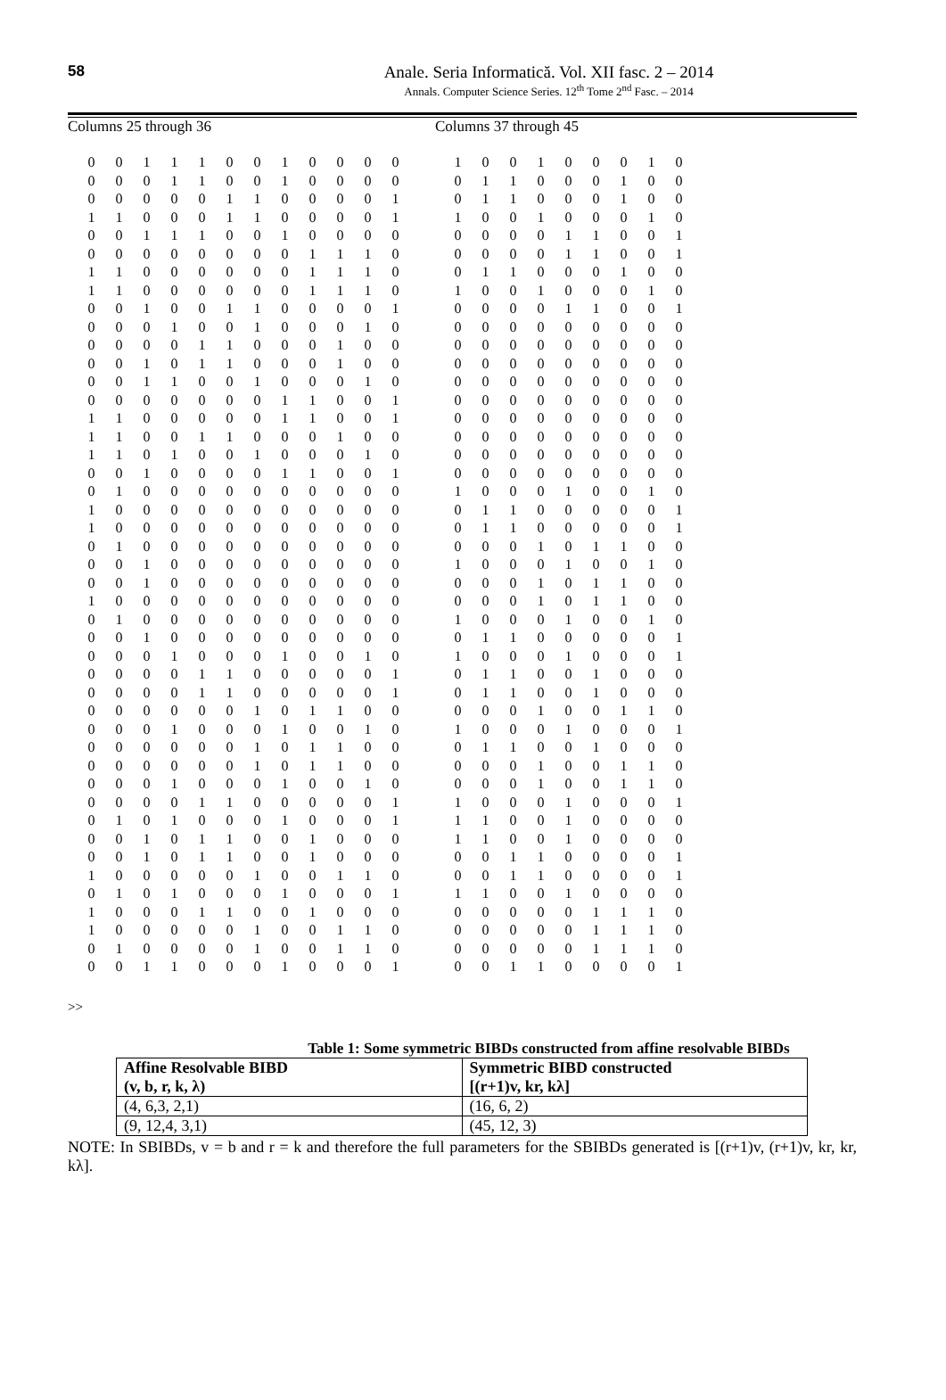58
Anale. Seria Informatică. Vol. XII fasc. 2 – 2014
Annals. Computer Science Series. 12<sup>th</sup> Tome 2<sup>nd</sup> Fasc. – 2014
Columns 25 through 36 Columns 37 through 45
| 0 | 0 | 1 | 1 | 1 | 0 | 0 | 1 | 0 | 0 | 0 | 0 | | 1 | 0 | 0 | 1 | 0 | 0 | 0 | 1 | 0 |
| 0 | 0 | 0 | 1 | 1 | 0 | 0 | 1 | 0 | 0 | 0 | 0 | | 0 | 1 | 1 | 0 | 0 | 0 | 1 | 0 | 0 |
| 0 | 0 | 0 | 0 | 0 | 1 | 1 | 0 | 0 | 0 | 0 | 1 | | 0 | 1 | 1 | 0 | 0 | 0 | 1 | 0 | 0 |
| 1 | 1 | 0 | 0 | 0 | 1 | 1 | 0 | 0 | 0 | 0 | 1 | | 1 | 0 | 0 | 1 | 0 | 0 | 0 | 1 | 0 |
| 0 | 0 | 1 | 1 | 1 | 0 | 0 | 1 | 0 | 0 | 0 | 0 | | 0 | 0 | 0 | 0 | 1 | 1 | 0 | 0 | 1 |
| 0 | 0 | 0 | 0 | 0 | 0 | 0 | 0 | 1 | 1 | 1 | 0 | | 0 | 0 | 0 | 0 | 1 | 1 | 0 | 0 | 1 |
| 1 | 1 | 0 | 0 | 0 | 0 | 0 | 0 | 1 | 1 | 1 | 0 | | 0 | 1 | 1 | 0 | 0 | 0 | 1 | 0 | 0 |
| 1 | 1 | 0 | 0 | 0 | 0 | 0 | 0 | 1 | 1 | 1 | 0 | | 1 | 0 | 0 | 1 | 0 | 0 | 0 | 1 | 0 |
| 0 | 0 | 1 | 0 | 0 | 1 | 1 | 0 | 0 | 0 | 0 | 1 | | 0 | 0 | 0 | 0 | 1 | 1 | 0 | 0 | 1 |
| 0 | 0 | 0 | 1 | 0 | 0 | 1 | 0 | 0 | 0 | 1 | 0 | | 0 | 0 | 0 | 0 | 0 | 0 | 0 | 0 | 0 |
| 0 | 0 | 0 | 0 | 1 | 1 | 0 | 0 | 0 | 1 | 0 | 0 | | 0 | 0 | 0 | 0 | 0 | 0 | 0 | 0 | 0 |
| 0 | 0 | 1 | 0 | 1 | 1 | 0 | 0 | 0 | 1 | 0 | 0 | | 0 | 0 | 0 | 0 | 0 | 0 | 0 | 0 | 0 |
| 0 | 0 | 1 | 1 | 0 | 0 | 1 | 0 | 0 | 0 | 1 | 0 | | 0 | 0 | 0 | 0 | 0 | 0 | 0 | 0 | 0 |
| 0 | 0 | 0 | 0 | 0 | 0 | 0 | 1 | 1 | 0 | 0 | 1 | | 0 | 0 | 0 | 0 | 0 | 0 | 0 | 0 | 0 |
| 1 | 1 | 0 | 0 | 0 | 0 | 0 | 1 | 1 | 0 | 0 | 1 | | 0 | 0 | 0 | 0 | 0 | 0 | 0 | 0 | 0 |
| 1 | 1 | 0 | 0 | 1 | 1 | 0 | 0 | 0 | 1 | 0 | 0 | | 0 | 0 | 0 | 0 | 0 | 0 | 0 | 0 | 0 |
| 1 | 1 | 0 | 1 | 0 | 0 | 1 | 0 | 0 | 0 | 1 | 0 | | 0 | 0 | 0 | 0 | 0 | 0 | 0 | 0 | 0 |
| 0 | 0 | 1 | 0 | 0 | 0 | 0 | 1 | 1 | 0 | 0 | 1 | | 0 | 0 | 0 | 0 | 0 | 0 | 0 | 0 | 0 |
| 0 | 1 | 0 | 0 | 0 | 0 | 0 | 0 | 0 | 0 | 0 | 0 | | 1 | 0 | 0 | 0 | 1 | 0 | 0 | 1 | 0 |
| 1 | 0 | 0 | 0 | 0 | 0 | 0 | 0 | 0 | 0 | 0 | 0 | | 0 | 1 | 1 | 0 | 0 | 0 | 0 | 0 | 1 |
| 1 | 0 | 0 | 0 | 0 | 0 | 0 | 0 | 0 | 0 | 0 | 0 | | 0 | 1 | 1 | 0 | 0 | 0 | 0 | 0 | 1 |
| 0 | 1 | 0 | 0 | 0 | 0 | 0 | 0 | 0 | 0 | 0 | 0 | | 0 | 0 | 0 | 1 | 0 | 1 | 1 | 0 | 0 |
| 0 | 0 | 1 | 0 | 0 | 0 | 0 | 0 | 0 | 0 | 0 | 0 | | 1 | 0 | 0 | 0 | 1 | 0 | 0 | 1 | 0 |
| 0 | 0 | 1 | 0 | 0 | 0 | 0 | 0 | 0 | 0 | 0 | 0 | | 0 | 0 | 0 | 1 | 0 | 1 | 1 | 0 | 0 |
| 1 | 0 | 0 | 0 | 0 | 0 | 0 | 0 | 0 | 0 | 0 | 0 | | 0 | 0 | 0 | 1 | 0 | 1 | 1 | 0 | 0 |
| 0 | 1 | 0 | 0 | 0 | 0 | 0 | 0 | 0 | 0 | 0 | 0 | | 1 | 0 | 0 | 0 | 1 | 0 | 0 | 1 | 0 |
| 0 | 0 | 1 | 0 | 0 | 0 | 0 | 0 | 0 | 0 | 0 | 0 | | 0 | 1 | 1 | 0 | 0 | 0 | 0 | 0 | 1 |
| 0 | 0 | 0 | 1 | 0 | 0 | 0 | 1 | 0 | 0 | 1 | 0 | | 1 | 0 | 0 | 0 | 1 | 0 | 0 | 0 | 1 |
| 0 | 0 | 0 | 0 | 1 | 1 | 0 | 0 | 0 | 0 | 0 | 1 | | 0 | 1 | 1 | 0 | 0 | 1 | 0 | 0 | 0 |
| 0 | 0 | 0 | 0 | 1 | 1 | 0 | 0 | 0 | 0 | 0 | 1 | | 0 | 1 | 1 | 0 | 0 | 1 | 0 | 0 | 0 |
| 0 | 0 | 0 | 0 | 0 | 0 | 1 | 0 | 1 | 1 | 0 | 0 | | 0 | 0 | 0 | 1 | 0 | 0 | 1 | 1 | 0 |
| 0 | 0 | 0 | 1 | 0 | 0 | 0 | 1 | 0 | 0 | 1 | 0 | | 1 | 0 | 0 | 0 | 1 | 0 | 0 | 0 | 1 |
| 0 | 0 | 0 | 0 | 0 | 0 | 1 | 0 | 1 | 1 | 0 | 0 | | 0 | 1 | 1 | 0 | 0 | 1 | 0 | 0 | 0 |
| 0 | 0 | 0 | 0 | 0 | 0 | 1 | 0 | 1 | 1 | 0 | 0 | | 0 | 0 | 0 | 1 | 0 | 0 | 1 | 1 | 0 |
| 0 | 0 | 0 | 1 | 0 | 0 | 0 | 1 | 0 | 0 | 1 | 0 | | 0 | 0 | 0 | 1 | 0 | 0 | 1 | 1 | 0 |
| 0 | 0 | 0 | 0 | 1 | 1 | 0 | 0 | 0 | 0 | 0 | 1 | | 1 | 0 | 0 | 0 | 1 | 0 | 0 | 0 | 1 |
| 0 | 1 | 0 | 1 | 0 | 0 | 0 | 1 | 0 | 0 | 0 | 1 | | 1 | 1 | 0 | 0 | 1 | 0 | 0 | 0 | 0 |
| 0 | 0 | 1 | 0 | 1 | 1 | 0 | 0 | 1 | 0 | 0 | 0 | | 1 | 1 | 0 | 0 | 1 | 0 | 0 | 0 | 0 |
| 0 | 0 | 1 | 0 | 1 | 1 | 0 | 0 | 1 | 0 | 0 | 0 | | 0 | 0 | 1 | 1 | 0 | 0 | 0 | 0 | 1 |
| 1 | 0 | 0 | 0 | 0 | 0 | 1 | 0 | 0 | 1 | 1 | 0 | | 0 | 0 | 1 | 1 | 0 | 0 | 0 | 0 | 1 |
| 0 | 1 | 0 | 1 | 0 | 0 | 0 | 1 | 0 | 0 | 0 | 1 | | 1 | 1 | 0 | 0 | 1 | 0 | 0 | 0 | 0 |
| 1 | 0 | 0 | 0 | 1 | 1 | 0 | 0 | 1 | 0 | 0 | 0 | | 0 | 0 | 0 | 0 | 0 | 1 | 1 | 1 | 0 |
| 1 | 0 | 0 | 0 | 0 | 0 | 1 | 0 | 0 | 1 | 1 | 0 | | 0 | 0 | 0 | 0 | 0 | 1 | 1 | 1 | 0 |
| 0 | 1 | 0 | 0 | 0 | 0 | 1 | 0 | 0 | 1 | 1 | 0 | | 0 | 0 | 0 | 0 | 0 | 1 | 1 | 1 | 0 |
| 0 | 0 | 1 | 1 | 0 | 0 | 0 | 1 | 0 | 0 | 0 | 1 | | 0 | 0 | 1 | 1 | 0 | 0 | 0 | 0 | 1 |
>>
Table 1: Some symmetric BIBDs constructed from affine resolvable BIBDs
| Affine Resolvable BIBD (v, b, r, k, λ) | Symmetric BIBD constructed [(r+1)v, kr, kλ] |
| --- | --- |
| (4, 6,3, 2,1) | (16, 6, 2) |
| (9, 12,4, 3,1) | (45, 12, 3) |
NOTE: In SBIBDs, v = b and r = k and therefore the full parameters for the SBIBDs generated is [(r+1)v, (r+1)v, kr, kr, kλ].